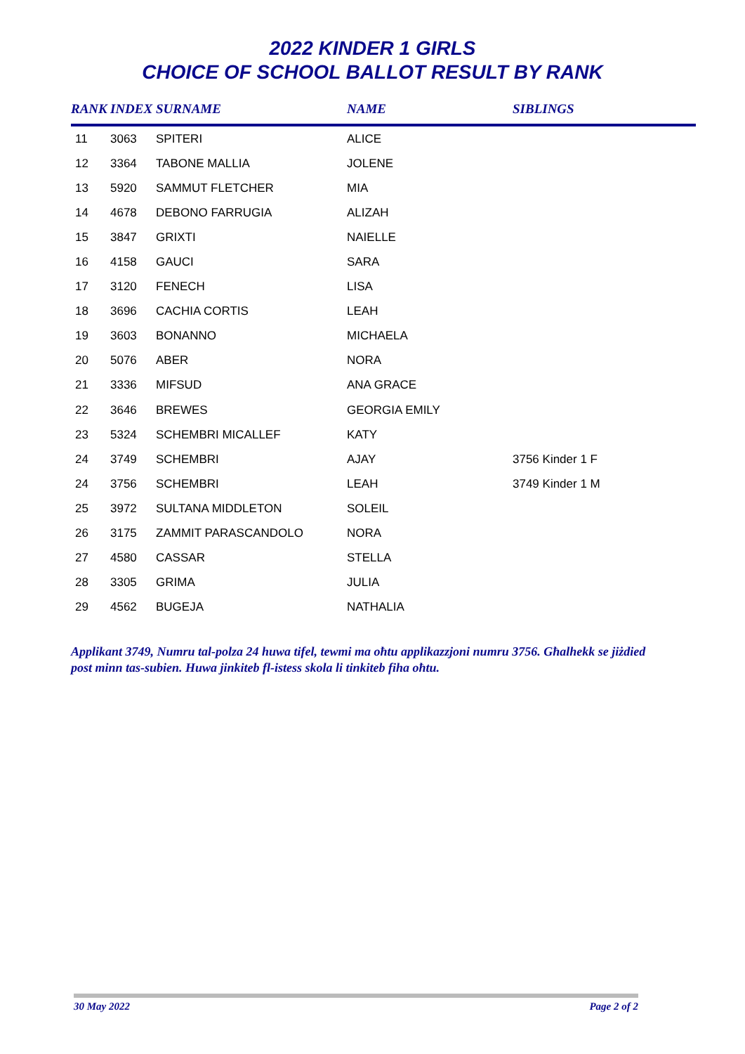2022 KINDER 1 GIRLS
CHOICE OF SCHOOL BALLOT RESULT BY RANK
| RANK | INDEX | SURNAME | NAME | SIBLINGS |
| --- | --- | --- | --- | --- |
| 11 | 3063 | SPITERI | ALICE | |
| 12 | 3364 | TABONE MALLIA | JOLENE | |
| 13 | 5920 | SAMMUT FLETCHER | MIA | |
| 14 | 4678 | DEBONO FARRUGIA | ALIZAH | |
| 15 | 3847 | GRIXTI | NAIELLE | |
| 16 | 4158 | GAUCI | SARA | |
| 17 | 3120 | FENECH | LISA | |
| 18 | 3696 | CACHIA CORTIS | LEAH | |
| 19 | 3603 | BONANNO | MICHAELA | |
| 20 | 5076 | ABER | NORA | |
| 21 | 3336 | MIFSUD | ANA GRACE | |
| 22 | 3646 | BREWES | GEORGIA EMILY | |
| 23 | 5324 | SCHEMBRI MICALLEF | KATY | |
| 24 | 3749 | SCHEMBRI | AJAY | 3756 Kinder 1 F |
| 24 | 3756 | SCHEMBRI | LEAH | 3749 Kinder 1 M |
| 25 | 3972 | SULTANA MIDDLETON | SOLEIL | |
| 26 | 3175 | ZAMMIT PARASCANDOLO | NORA | |
| 27 | 4580 | CASSAR | STELLA | |
| 28 | 3305 | GRIMA | JULIA | |
| 29 | 4562 | BUGEJA | NATHALIA | |
Applikant 3749, Numru tal-polza 24 huwa tifel, tewmi ma oħtu applikazzjoni numru 3756. Għalhekk se jiżdied post minn tas-subien. Huwa jinkiteb fl-istess skola li tinkiteb fiha oħtu.
30 May 2022 Page 2 of 2